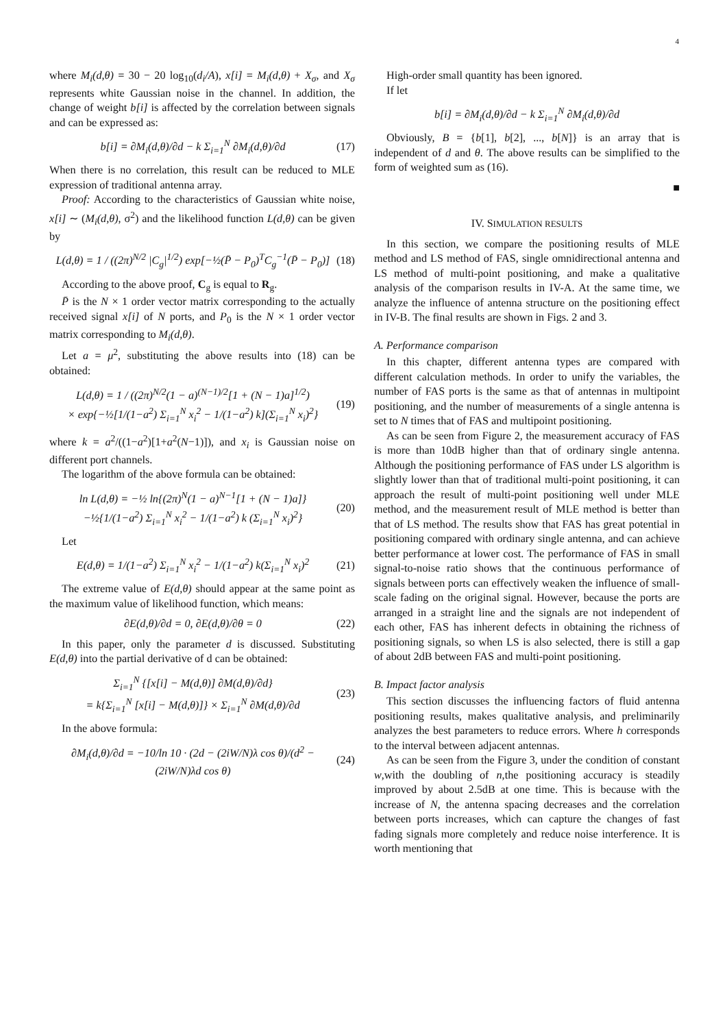4
where M<sub>i</sub>(d,θ) = 30 − 20 log<sub>10</sub>(d<sub>i</sub>/A), x[i] = M<sub>i</sub>(d,θ) + X<sub>σ</sub>, and X<sub>σ</sub> represents white Gaussian noise in the channel. In addition, the change of weight b[i] is affected by the correlation between signals and can be expressed as:
b[i] = ∂M<sub>i</sub>(d,θ)/∂d − k Σ<sub>i=1</sub><sup>N</sup> ∂M<sub>i</sub>(d,θ)/∂d (17)
When there is no correlation, this result can be reduced to MLE expression of traditional antenna array.
Proof: According to the characteristics of Gaussian white noise, x[i] ∼ (M<sub>i</sub>(d,θ), σ<sup>2</sup>) and the likelihood function L(d,θ) can be given by
L(d,θ) = 1 / ((2π)<sup>N/2</sup> |C<sub>g</sub>|<sup>1/2</sup>) exp[−½(P̄ − P<sub>0</sub>)<sup>T</sup>C<sub>g</sub><sup>−1</sup>(P̄ − P<sub>0</sub>)] (18)
According to the above proof, C<sub>g</sub> is equal to R<sub>g</sub>.
P̄ is the N × 1 order vector matrix corresponding to the actually received signal x[i] of N ports, and P<sub>0</sub> is the N × 1 order vector matrix corresponding to M<sub>i</sub>(d,θ).
Let a = μ<sup>2</sup>, substituting the above results into (18) can be obtained:
L(d,θ) = 1 / ((2π)<sup>N/2</sup>(1 − a)<sup>(N−1)/2</sup>[1 + (N − 1)a]<sup>1/2</sup>)
× exp{−½[1/(1−a<sup>2</sup>) Σ<sub>i=1</sub><sup>N</sup> x<sub>i</sub><sup>2</sup> − 1/(1−a<sup>2</sup>) k](Σ<sub>i=1</sub><sup>N</sup> x<sub>i</sub>)<sup>2</sup>} (19)
where k = a<sup>2</sup>/((1−a<sup>2</sup>)[1+a<sup>2</sup>(N−1)]), and x<sub>i</sub> is Gaussian noise on different port channels.
The logarithm of the above formula can be obtained:
ln L(d,θ) = −½ ln{(2π)<sup>N</sup>(1 − a)<sup>N−1</sup>[1 + (N − 1)a]}
−½{1/(1−a<sup>2</sup>) Σ<sub>i=1</sub><sup>N</sup> x<sub>i</sub><sup>2</sup> − 1/(1−a<sup>2</sup>) k (Σ<sub>i=1</sub><sup>N</sup> x<sub>i</sub>)<sup>2</sup>} (20)
Let
E(d,θ) = 1/(1−a<sup>2</sup>) Σ<sub>i=1</sub><sup>N</sup> x<sub>i</sub><sup>2</sup> − 1/(1−a<sup>2</sup>) k(Σ<sub>i=1</sub><sup>N</sup> x<sub>i</sub>)<sup>2</sup> (21)
The extreme value of E(d,θ) should appear at the same point as the maximum value of likelihood function, which means:
∂E(d,θ)/∂d = 0, ∂E(d,θ)/∂θ = 0 (22)
In this paper, only the parameter d is discussed. Substituting E(d,θ) into the partial derivative of d can be obtained:
Σ<sub>i=1</sub><sup>N</sup> {[x[i] − M(d,θ)] ∂M(d,θ)/∂d}
= k{Σ<sub>i=1</sub><sup>N</sup> [x[i] − M(d,θ)]} × Σ<sub>i=1</sub><sup>N</sup> ∂M(d,θ)/∂d (23)
In the above formula:
∂M<sub>i</sub>(d,θ)/∂d = −10/ln 10 · (2d − (2iW/N)λ cos θ)/(d<sup>2</sup> − (2iW/N)λd cos θ) (24)
High-order small quantity has been ignored.
If let
b[i] = ∂M<sub>i</sub>(d,θ)/∂d − k Σ<sub>i=1</sub><sup>N</sup> ∂M<sub>i</sub>(d,θ)/∂d
Obviously, B = {b[1], b[2], ..., b[N]} is an array that is independent of d and θ. The above results can be simplified to the form of weighted sum as (16).
■
IV. SIMULATION RESULTS
In this section, we compare the positioning results of MLE method and LS method of FAS, single omnidirectional antenna and LS method of multi-point positioning, and make a qualitative analysis of the comparison results in IV-A. At the same time, we analyze the influence of antenna structure on the positioning effect in IV-B. The final results are shown in Figs. 2 and 3.
A. Performance comparison
In this chapter, different antenna types are compared with different calculation methods. In order to unify the variables, the number of FAS ports is the same as that of antennas in multipoint positioning, and the number of measurements of a single antenna is set to N times that of FAS and multipoint positioning.
As can be seen from Figure 2, the measurement accuracy of FAS is more than 10dB higher than that of ordinary single antenna. Although the positioning performance of FAS under LS algorithm is slightly lower than that of traditional multi-point positioning, it can approach the result of multi-point positioning well under MLE method, and the measurement result of MLE method is better than that of LS method. The results show that FAS has great potential in positioning compared with ordinary single antenna, and can achieve better performance at lower cost. The performance of FAS in small signal-to-noise ratio shows that the continuous performance of signals between ports can effectively weaken the influence of small-scale fading on the original signal. However, because the ports are arranged in a straight line and the signals are not independent of each other, FAS has inherent defects in obtaining the richness of positioning signals, so when LS is also selected, there is still a gap of about 2dB between FAS and multi-point positioning.
B. Impact factor analysis
This section discusses the influencing factors of fluid antenna positioning results, makes qualitative analysis, and preliminarily analyzes the best parameters to reduce errors. Where h corresponds to the interval between adjacent antennas.
As can be seen from the Figure 3, under the condition of constant w,with the doubling of n,the positioning accuracy is steadily improved by about 2.5dB at one time. This is because with the increase of N, the antenna spacing decreases and the correlation between ports increases, which can capture the changes of fast fading signals more completely and reduce noise interference. It is worth mentioning that